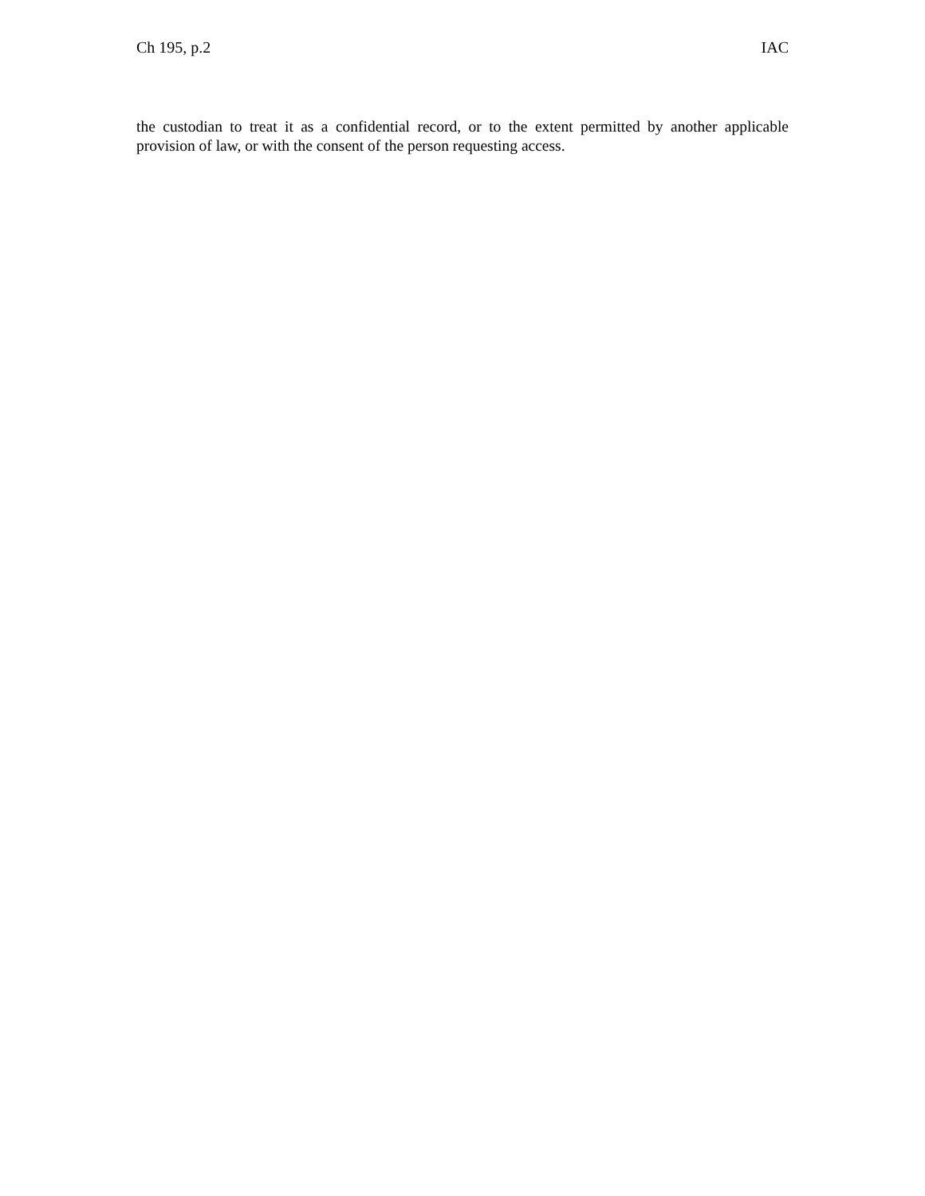Ch 195, p.2 IAC
the custodian to treat it as a confidential record, or to the extent permitted by another applicable provision of law, or with the consent of the person requesting access.